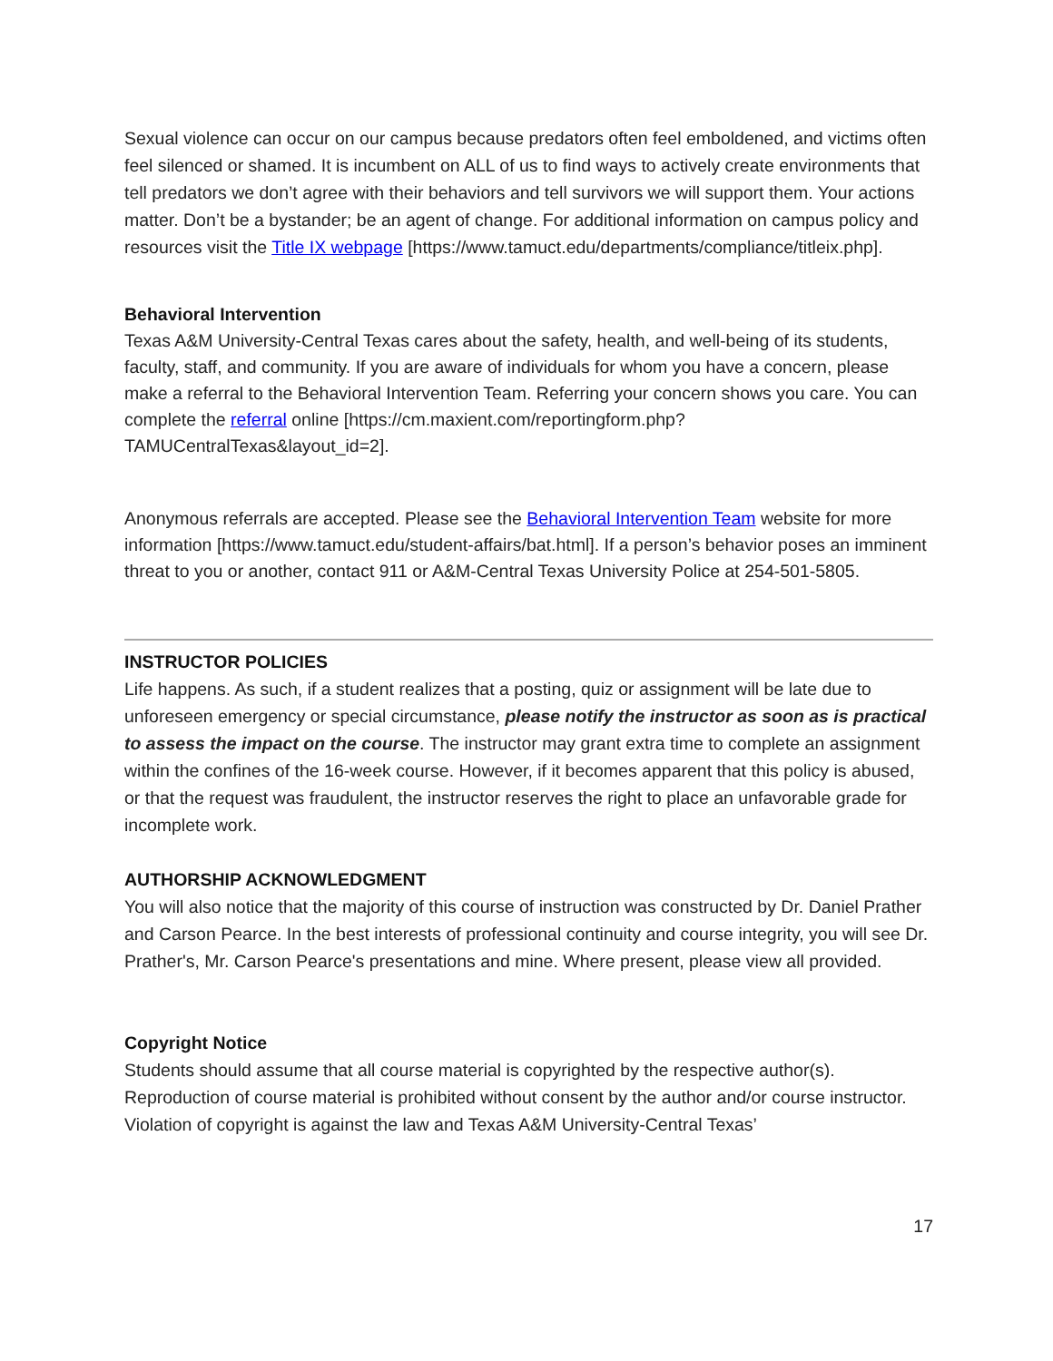Sexual violence can occur on our campus because predators often feel emboldened, and victims often feel silenced or shamed. It is incumbent on ALL of us to find ways to actively create environments that tell predators we don’t agree with their behaviors and tell survivors we will support them. Your actions matter. Don’t be a bystander; be an agent of change. For additional information on campus policy and resources visit the Title IX webpage [https://www.tamuct.edu/departments/compliance/titleix.php].
Behavioral Intervention
Texas A&M University-Central Texas cares about the safety, health, and well-being of its students, faculty, staff, and community. If you are aware of individuals for whom you have a concern, please make a referral to the Behavioral Intervention Team. Referring your concern shows you care. You can complete the referral online [https://cm.maxient.com/reportingform.php?TAMUCentralTexas&layout_id=2].
Anonymous referrals are accepted. Please see the Behavioral Intervention Team website for more information [https://www.tamuct.edu/student-affairs/bat.html]. If a person’s behavior poses an imminent threat to you or another, contact 911 or A&M-Central Texas University Police at 254-501-5805.
INSTRUCTOR POLICIES
Life happens. As such, if a student realizes that a posting, quiz or assignment will be late due to unforeseen emergency or special circumstance, please notify the instructor as soon as is practical to assess the impact on the course. The instructor may grant extra time to complete an assignment within the confines of the 16-week course. However, if it becomes apparent that this policy is abused, or that the request was fraudulent, the instructor reserves the right to place an unfavorable grade for incomplete work.
AUTHORSHIP ACKNOWLEDGMENT
You will also notice that the majority of this course of instruction was constructed by Dr. Daniel Prather and Carson Pearce. In the best interests of professional continuity and course integrity, you will see Dr. Prather's, Mr. Carson Pearce's presentations and mine. Where present, please view all provided.
Copyright Notice
Students should assume that all course material is copyrighted by the respective author(s). Reproduction of course material is prohibited without consent by the author and/or course instructor. Violation of copyright is against the law and Texas A&M University-Central Texas’
17